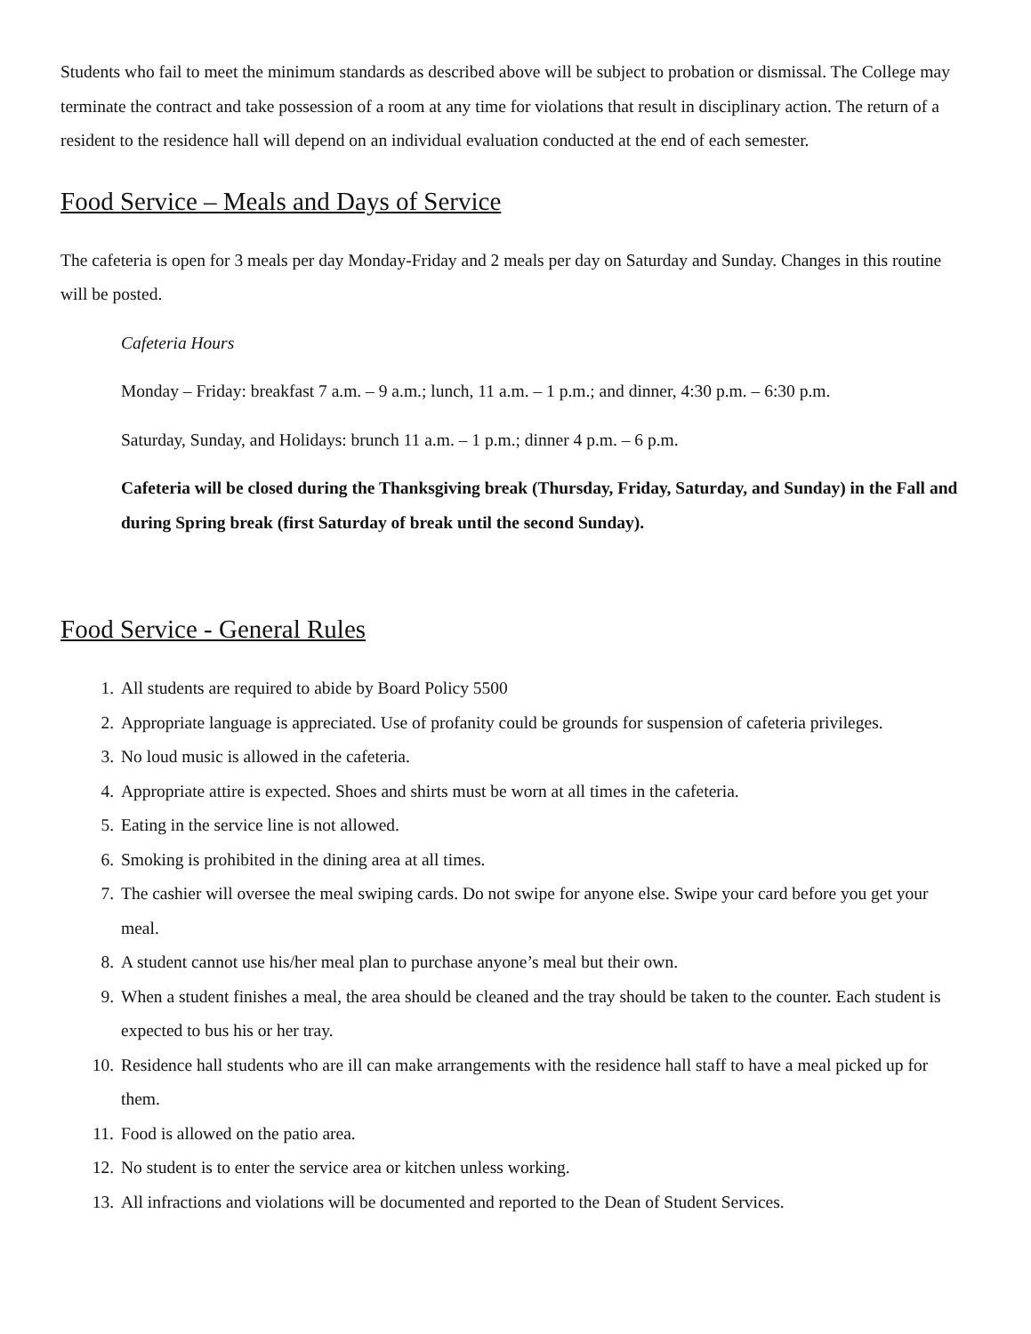Students who fail to meet the minimum standards as described above will be subject to probation or dismissal. The College may terminate the contract and take possession of a room at any time for violations that result in disciplinary action. The return of a resident to the residence hall will depend on an individual evaluation conducted at the end of each semester.
Food Service – Meals and Days of Service
The cafeteria is open for 3 meals per day Monday-Friday and 2 meals per day on Saturday and Sunday. Changes in this routine will be posted.
Cafeteria Hours
Monday – Friday: breakfast 7 a.m. – 9 a.m.; lunch, 11 a.m. – 1 p.m.; and dinner, 4:30 p.m. – 6:30 p.m.
Saturday, Sunday, and Holidays: brunch 11 a.m. – 1 p.m.; dinner 4 p.m. – 6 p.m.
Cafeteria will be closed during the Thanksgiving break (Thursday, Friday, Saturday, and Sunday) in the Fall and during Spring break (first Saturday of break until the second Sunday).
Food Service - General Rules
1. All students are required to abide by Board Policy 5500
2. Appropriate language is appreciated. Use of profanity could be grounds for suspension of cafeteria privileges.
3. No loud music is allowed in the cafeteria.
4. Appropriate attire is expected. Shoes and shirts must be worn at all times in the cafeteria.
5. Eating in the service line is not allowed.
6. Smoking is prohibited in the dining area at all times.
7. The cashier will oversee the meal swiping cards. Do not swipe for anyone else. Swipe your card before you get your meal.
8. A student cannot use his/her meal plan to purchase anyone’s meal but their own.
9. When a student finishes a meal, the area should be cleaned and the tray should be taken to the counter. Each student is expected to bus his or her tray.
10. Residence hall students who are ill can make arrangements with the residence hall staff to have a meal picked up for them.
11. Food is allowed on the patio area.
12. No student is to enter the service area or kitchen unless working.
13. All infractions and violations will be documented and reported to the Dean of Student Services.